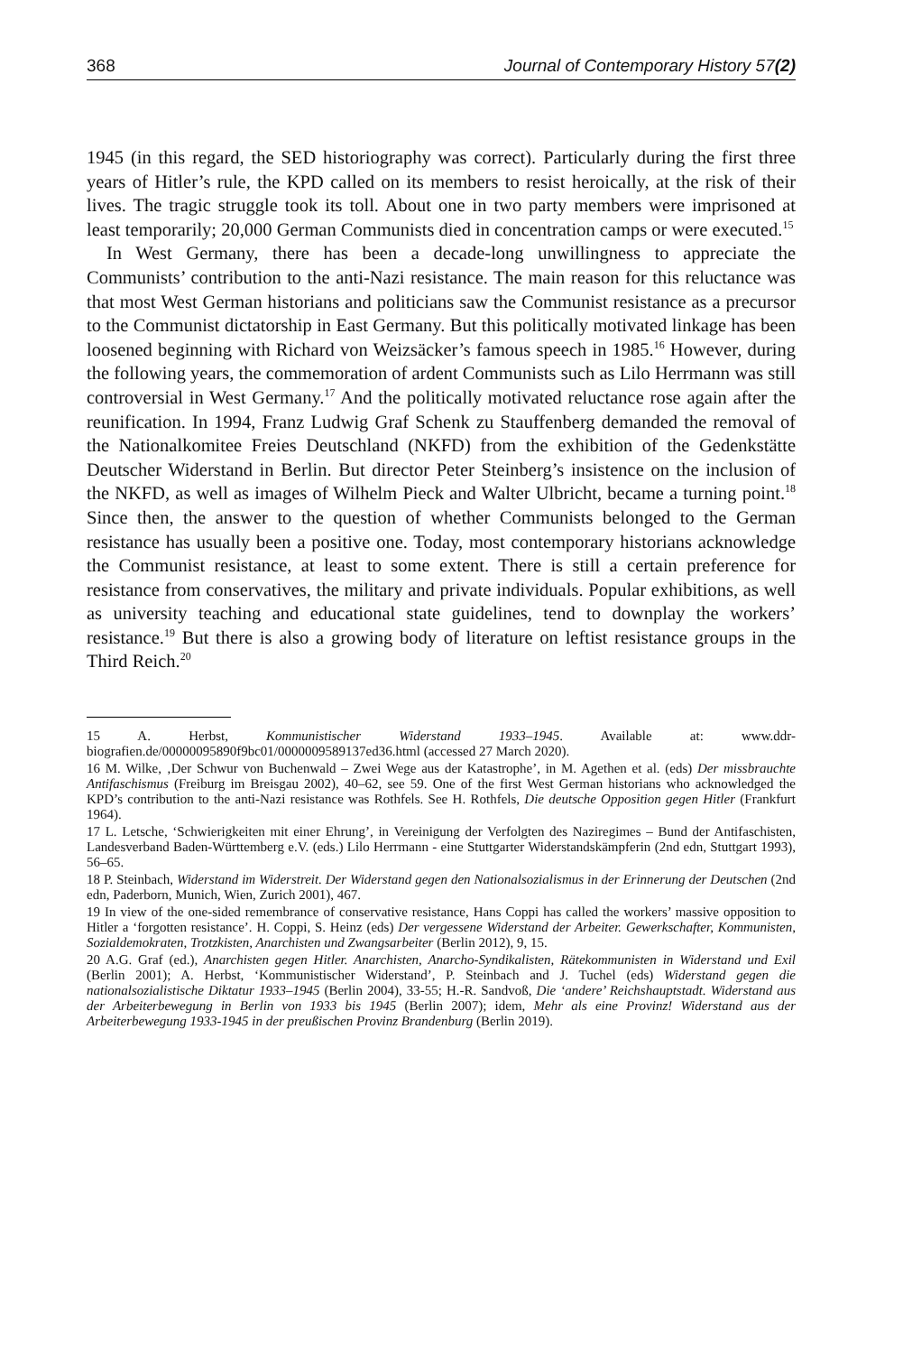368 Journal of Contemporary History 57(2)
1945 (in this regard, the SED historiography was correct). Particularly during the first three years of Hitler’s rule, the KPD called on its members to resist heroically, at the risk of their lives. The tragic struggle took its toll. About one in two party members were imprisoned at least temporarily; 20,000 German Communists died in concentration camps or were executed.<sup>15</sup>
In West Germany, there has been a decade-long unwillingness to appreciate the Communists’ contribution to the anti-Nazi resistance. The main reason for this reluctance was that most West German historians and politicians saw the Communist resistance as a precursor to the Communist dictatorship in East Germany. But this politically motivated linkage has been loosened beginning with Richard von Weizsäcker’s famous speech in 1985.<sup>16</sup> However, during the following years, the commemoration of ardent Communists such as Lilo Herrmann was still controversial in West Germany.<sup>17</sup> And the politically motivated reluctance rose again after the reunification. In 1994, Franz Ludwig Graf Schenk zu Stauffenberg demanded the removal of the Nationalkomitee Freies Deutschland (NKFD) from the exhibition of the Gedenkstätte Deutscher Widerstand in Berlin. But director Peter Steinberg’s insistence on the inclusion of the NKFD, as well as images of Wilhelm Pieck and Walter Ulbricht, became a turning point.<sup>18</sup> Since then, the answer to the question of whether Communists belonged to the German resistance has usually been a positive one. Today, most contemporary historians acknowledge the Communist resistance, at least to some extent. There is still a certain preference for resistance from conservatives, the military and private individuals. Popular exhibitions, as well as university teaching and educational state guidelines, tend to downplay the workers’ resistance.<sup>19</sup> But there is also a growing body of literature on leftist resistance groups in the Third Reich.<sup>20</sup>
15 A. Herbst, Kommunistischer Widerstand 1933–1945. Available at: www.ddr-biografien.de/00000095890f9bc01/0000009589137ed36.html (accessed 27 March 2020).
16 M. Wilke, ‚Der Schwur von Buchenwald – Zwei Wege aus der Katastrophe’, in M. Agethen et al. (eds) Der missbrauchte Antifaschismus (Freiburg im Breisgau 2002), 40–62, see 59. One of the first West German historians who acknowledged the KPD’s contribution to the anti-Nazi resistance was Rothfels. See H. Rothfels, Die deutsche Opposition gegen Hitler (Frankfurt 1964).
17 L. Letsche, ‘Schwierigkeiten mit einer Ehrung’, in Vereinigung der Verfolgten des Naziregimes – Bund der Antifaschisten, Landesverband Baden-Württemberg e.V. (eds.) Lilo Herrmann - eine Stuttgarter Widerstandskämpferin (2nd edn, Stuttgart 1993), 56–65.
18 P. Steinbach, Widerstand im Widerstreit. Der Widerstand gegen den Nationalsozialismus in der Erinnerung der Deutschen (2nd edn, Paderborn, Munich, Wien, Zurich 2001), 467.
19 In view of the one-sided remembrance of conservative resistance, Hans Coppi has called the workers’ massive opposition to Hitler a ‘forgotten resistance’. H. Coppi, S. Heinz (eds) Der vergessene Widerstand der Arbeiter. Gewerkschafter, Kommunisten, Sozialdemokraten, Trotzkisten, Anarchisten und Zwangsarbeiter (Berlin 2012), 9, 15.
20 A.G. Graf (ed.), Anarchisten gegen Hitler. Anarchisten, Anarcho-Syndikalisten, Rätekommunisten in Widerstand und Exil (Berlin 2001); A. Herbst, ‘Kommunistischer Widerstand’, P. Steinbach and J. Tuchel (eds) Widerstand gegen die nationalsozialistische Diktatur 1933–1945 (Berlin 2004), 33-55; H.-R. Sandvoß, Die ‘andere’ Reichshauptstadt. Widerstand aus der Arbeiterbewegung in Berlin von 1933 bis 1945 (Berlin 2007); idem, Mehr als eine Provinz! Widerstand aus der Arbeiterbewegung 1933-1945 in der preußischen Provinz Brandenburg (Berlin 2019).